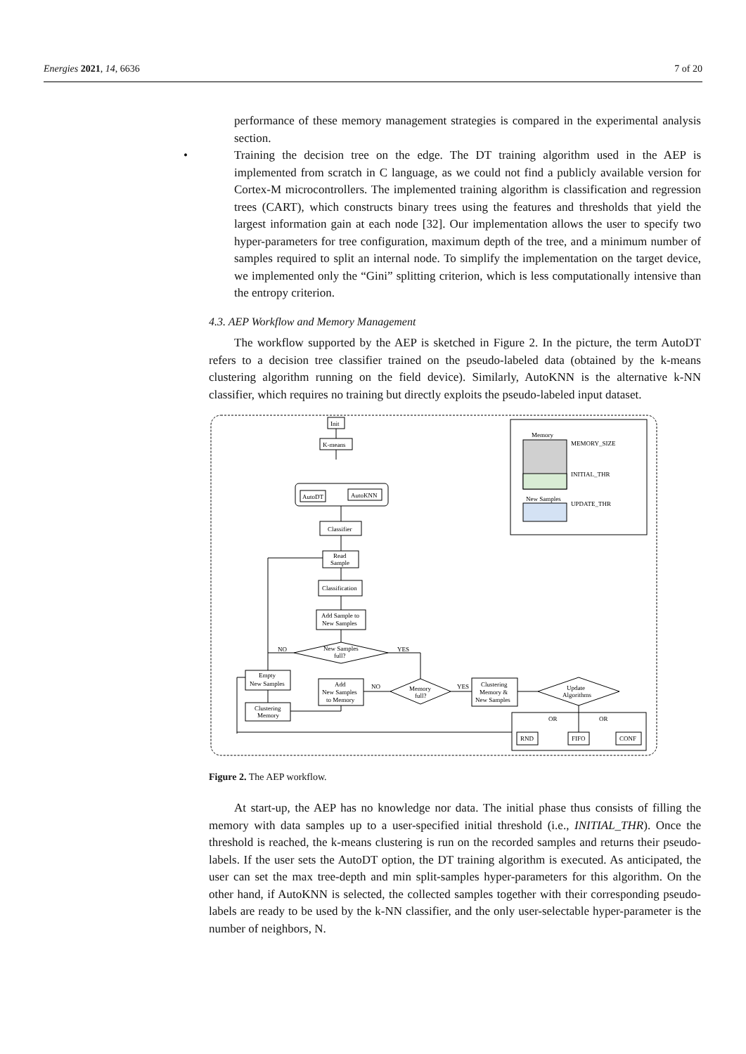Energies 2021, 14, 6636 7 of 20
performance of these memory management strategies is compared in the experimental analysis section.
• Training the decision tree on the edge. The DT training algorithm used in the AEP is implemented from scratch in C language, as we could not find a publicly available version for Cortex-M microcontrollers. The implemented training algorithm is classification and regression trees (CART), which constructs binary trees using the features and thresholds that yield the largest information gain at each node [32]. Our implementation allows the user to specify two hyper-parameters for tree configuration, maximum depth of the tree, and a minimum number of samples required to split an internal node. To simplify the implementation on the target device, we implemented only the “Gini” splitting criterion, which is less computationally intensive than the entropy criterion.
4.3. AEP Workflow and Memory Management
The workflow supported by the AEP is sketched in Figure 2. In the picture, the term AutoDT refers to a decision tree classifier trained on the pseudo-labeled data (obtained by the k-means clustering algorithm running on the field device). Similarly, AutoKNN is the alternative k-NN classifier, which requires no training but directly exploits the pseudo-labeled input dataset.
Init
K-means
AutoDT
AutoKNN
Classifier
Read
Sample
Classification
Add Sample to
New Samples
New Samples
full?
NO
YES
Empty
New Samples
Clustering
Memory
Add
New Samples
to Memory
Memory
full?
NO
YES
Clustering
Memory &
New Samples
Update
Algorithms
OR
OR
RND
FIFO
CONF
Memory
MEMORY_SIZE
INITIAL_THR
New Samples
UPDATE_THR
Figure 2. The AEP workflow.
At start-up, the AEP has no knowledge nor data. The initial phase thus consists of filling the memory with data samples up to a user-specified initial threshold (i.e., INITIAL_THR). Once the threshold is reached, the k-means clustering is run on the recorded samples and returns their pseudo-labels. If the user sets the AutoDT option, the DT training algorithm is executed. As anticipated, the user can set the max tree-depth and min split-samples hyper-parameters for this algorithm. On the other hand, if AutoKNN is selected, the collected samples together with their corresponding pseudo-labels are ready to be used by the k-NN classifier, and the only user-selectable hyper-parameter is the number of neighbors, N.